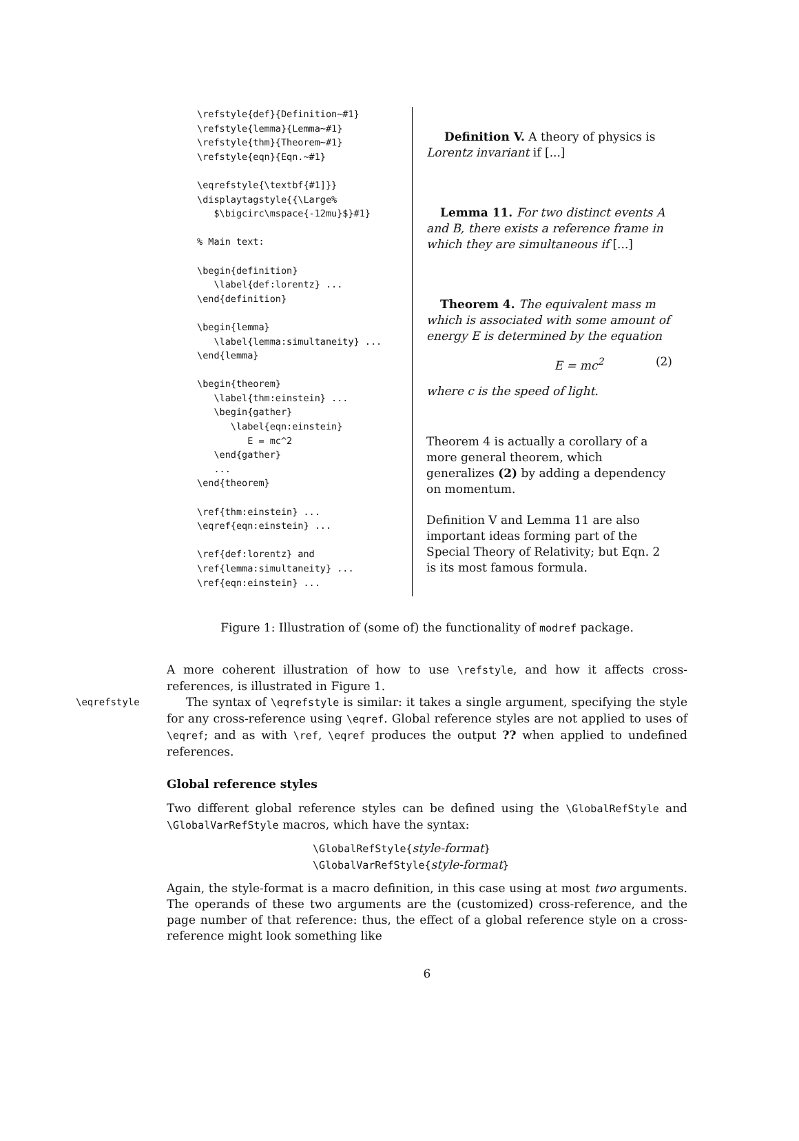\refstyle{def}{Definition~#1} \refstyle{lemma}{Lemma~#1} \refstyle{thm}{Theorem~#1} \refstyle{eqn}{Eqn.~#1} \eqrefstyle{\textbf{#1]}} \displaytagstyle{{\Large% $\bigcirc\mspace{-12mu}$}#1} % Main text: \begin{definition} \label{def:lorentz} ... \end{definition} \begin{lemma} \label{lemma:simultaneity} ... \end{lemma} \begin{theorem} \label{thm:einstein} ... \begin{gather} \label{eqn:einstein} E = mc^2 \end{gather} ... \end{theorem} \ref{thm:einstein} ... \eqref{eqn:einstein} ... \ref{def:lorentz} and \ref{lemma:simultaneity} ... \ref{eqn:einstein} ...
Definition V. A theory of physics is Lorentz invariant if [...]
Lemma 11. For two distinct events A and B, there exists a reference frame in which they are simultaneous if [...]
Theorem 4. The equivalent mass m which is associated with some amount of energy E is determined by the equation
E = mc<sup>2</sup> (2)
where c is the speed of light.
Theorem 4 is actually a corollary of a more general theorem, which generalizes (2) by adding a dependency on momentum.
Definition V and Lemma 11 are also important ideas forming part of the Special Theory of Relativity; but Eqn. 2 is its most famous formula.
Figure 1: Illustration of (some of) the functionality of modref package.
A more coherent illustration of how to use \refstyle, and how it affects cross-references, is illustrated in Figure 1.
\eqrefstyle The syntax of \eqrefstyle is similar: it takes a single argument, specifying the style for any cross-reference using \eqref. Global reference styles are not applied to uses of \eqref; and as with \ref, \eqref produces the output ?? when applied to undefined references.
Global reference styles
Two different global reference styles can be defined using the \GlobalRefStyle and \GlobalVarRefStyle macros, which have the syntax:
\GlobalRefStyle{style-format}
\GlobalVarRefStyle{style-format}
Again, the style-format is a macro definition, in this case using at most two arguments. The operands of these two arguments are the (customized) cross-reference, and the page number of that reference: thus, the effect of a global reference style on a cross-reference might look something like
6